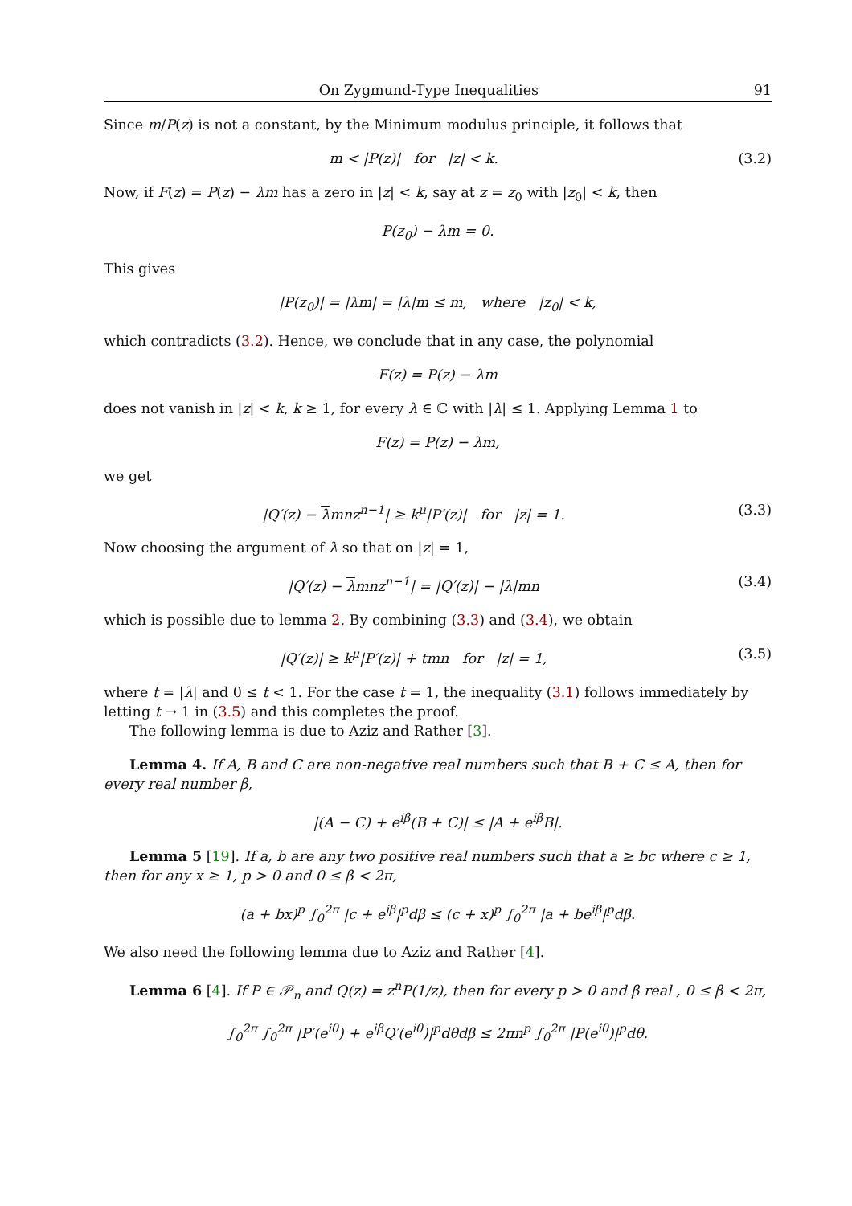On Zygmund-Type Inequalities 91
Since m/P(z) is not a constant, by the Minimum modulus principle, it follows that
m < |P(z)| for |z| < k. (3.2)
Now, if F(z) = P(z) − λm has a zero in |z| < k, say at z = z<sub>0</sub> with |z<sub>0</sub>| < k, then
P(z<sub>0</sub>) − λm = 0.
This gives
|P(z<sub>0</sub>)| = |λm| = |λ|m ≤ m, where |z<sub>0</sub>| < k,
which contradicts (3.2). Hence, we conclude that in any case, the polynomial
F(z) = P(z) − λm
does not vanish in |z| < k, k ≥ 1, for every λ ∈ ℂ with |λ| ≤ 1. Applying Lemma 1 to
F(z) = P(z) − λm,
we get
|Q′(z) − λmnz<sup>n−1</sup>| ≥ k<sup>μ</sup>|P′(z)| for |z| = 1. (3.3)
Now choosing the argument of λ so that on |z| = 1,
|Q′(z) − λmnz<sup>n−1</sup>| = |Q′(z)| − |λ|mn (3.4)
which is possible due to lemma 2. By combining (3.3) and (3.4), we obtain
|Q′(z)| ≥ k<sup>μ</sup>|P′(z)| + tmn for |z| = 1, (3.5)
where t = |λ| and 0 ≤ t < 1. For the case t = 1, the inequality (3.1) follows immediately by letting t → 1 in (3.5) and this completes the proof.
The following lemma is due to Aziz and Rather [3].
Lemma 4. If A, B and C are non-negative real numbers such that B + C ≤ A, then for every real number β,
|(A − C) + e<sup>iβ</sup>(B + C)| ≤ |A + e<sup>iβ</sup>B|.
Lemma 5 [19]. If a, b are any two positive real numbers such that a ≥ bc where c ≥ 1, then for any x ≥ 1, p > 0 and 0 ≤ β < 2π,
(a + bx)<sup>p</sup> ∫<sub>0</sub><sup>2π</sup> |c + e<sup>iβ</sup>|<sup>p</sup>dβ ≤ (c + x)<sup>p</sup> ∫<sub>0</sub><sup>2π</sup> |a + be<sup>iβ</sup>|<sup>p</sup>dβ.
We also need the following lemma due to Aziz and Rather [4].
Lemma 6 [4]. If P ∈ 𝒫<sub>n</sub> and Q(z) = z<sup>n</sup>P(1/z), then for every p > 0 and β real , 0 ≤ β < 2π,
∫<sub>0</sub><sup>2π</sup> ∫<sub>0</sub><sup>2π</sup> |P′(e<sup>iθ</sup>) + e<sup>iβ</sup>Q′(e<sup>iθ</sup>)|<sup>p</sup>dθdβ ≤ 2πn<sup>p</sup> ∫<sub>0</sub><sup>2π</sup> |P(e<sup>iθ</sup>)|<sup>p</sup>dθ.